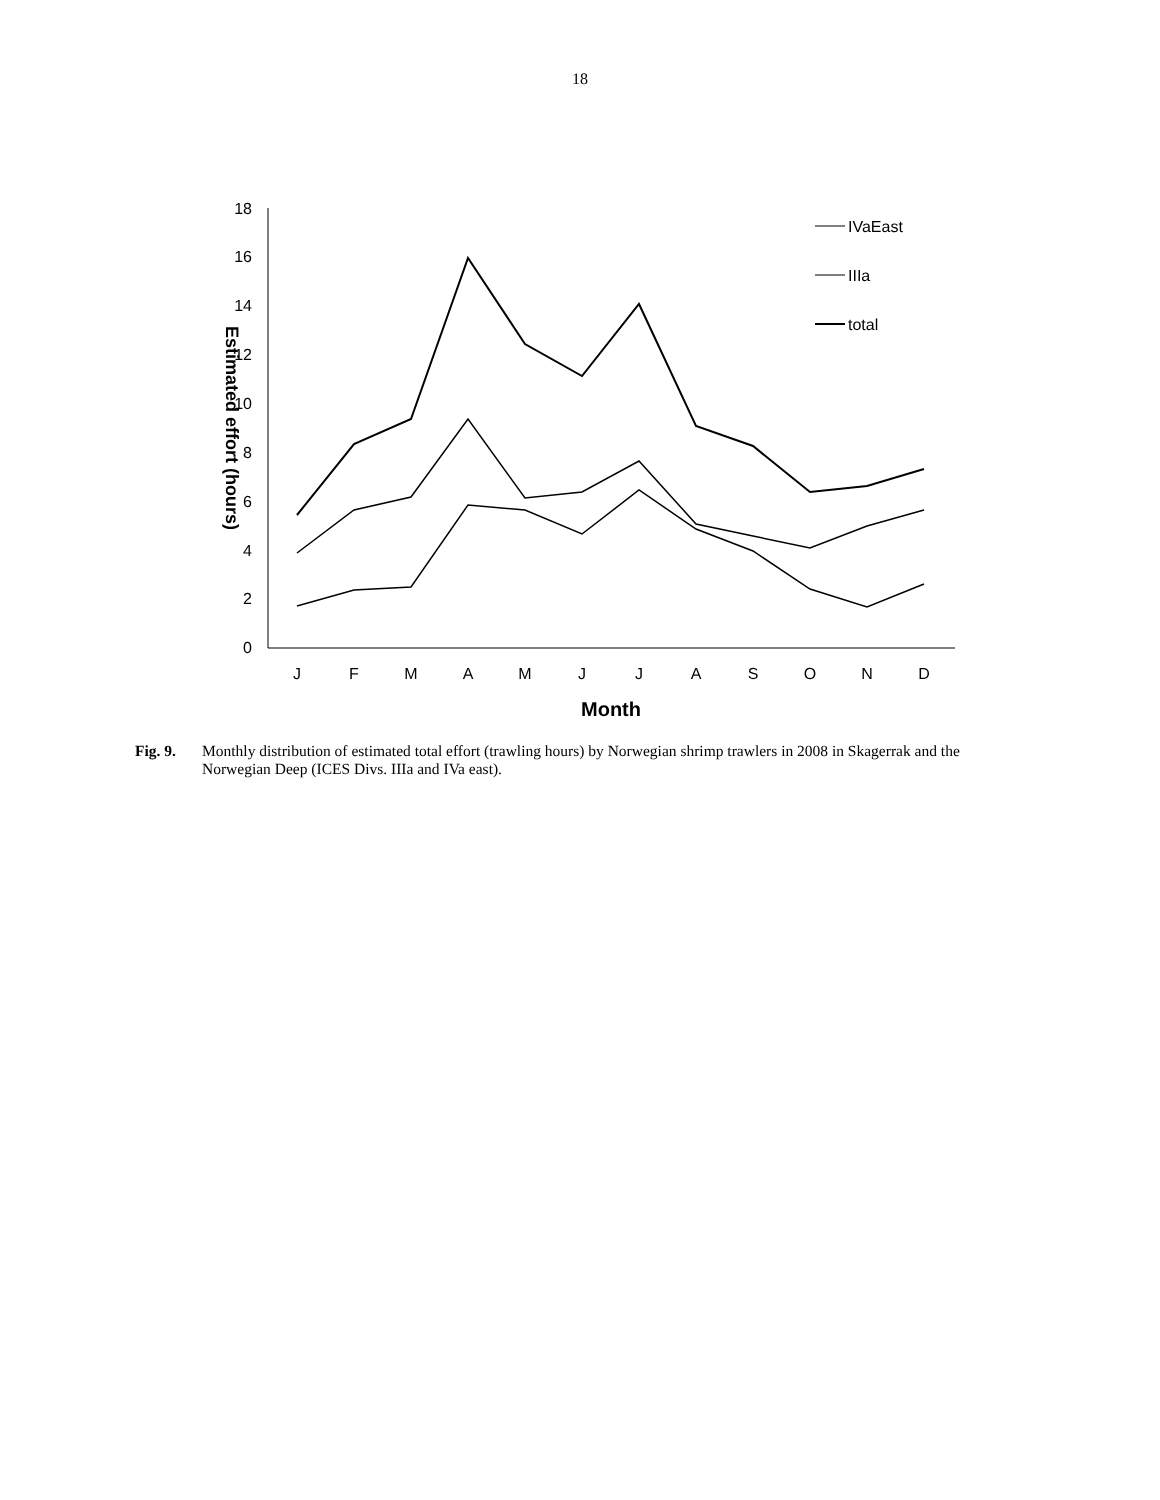18
0
2
4
6
8
10
12
14
16
18
J
F
M
A
M
J
J
A
S
O
N
D
Month
Estimated effort (hours)
IVaEast
IIIa
total
Fig. 9. Monthly distribution of estimated total effort (trawling hours) by Norwegian shrimp trawlers in 2008 in Skagerrak and the Norwegian Deep (ICES Divs. IIIa and IVa east).